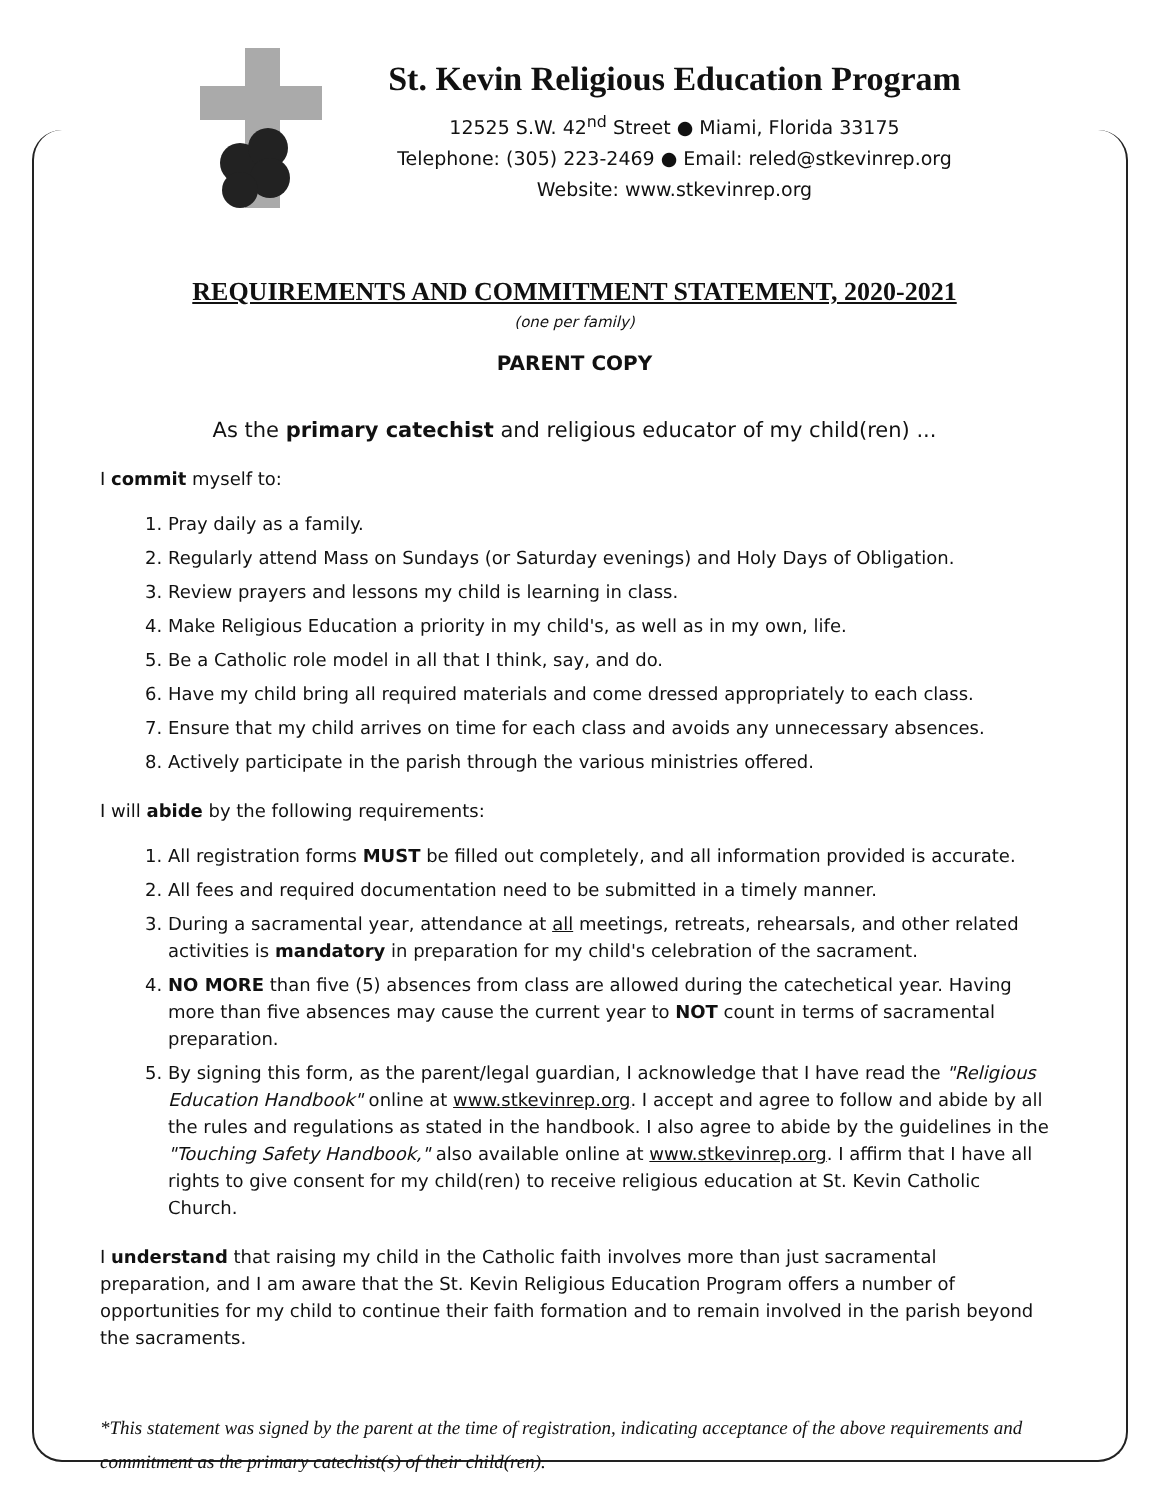St. Kevin Religious Education Program
12525 S.W. 42<sup>nd</sup> Street ● Miami, Florida 33175
Telephone: (305) 223-2469 ● Email: reled@stkevinrep.org
Website: www.stkevinrep.org
REQUIREMENTS AND COMMITMENT STATEMENT, 2020-2021
(one per family)
PARENT COPY
As the primary catechist and religious educator of my child(ren) ...
I commit myself to:
1. Pray daily as a family.
2. Regularly attend Mass on Sundays (or Saturday evenings) and Holy Days of Obligation.
3. Review prayers and lessons my child is learning in class.
4. Make Religious Education a priority in my child's, as well as in my own, life.
5. Be a Catholic role model in all that I think, say, and do.
6. Have my child bring all required materials and come dressed appropriately to each class.
7. Ensure that my child arrives on time for each class and avoids any unnecessary absences.
8. Actively participate in the parish through the various ministries offered.
I will abide by the following requirements:
1. All registration forms MUST be filled out completely, and all information provided is accurate.
2. All fees and required documentation need to be submitted in a timely manner.
3. During a sacramental year, attendance at all meetings, retreats, rehearsals, and other related activities is mandatory in preparation for my child's celebration of the sacrament.
4. NO MORE than five (5) absences from class are allowed during the catechetical year. Having more than five absences may cause the current year to NOT count in terms of sacramental preparation.
5. By signing this form, as the parent/legal guardian, I acknowledge that I have read the "Religious Education Handbook" online at www.stkevinrep.org. I accept and agree to follow and abide by all the rules and regulations as stated in the handbook. I also agree to abide by the guidelines in the "Touching Safety Handbook," also available online at www.stkevinrep.org. I affirm that I have all rights to give consent for my child(ren) to receive religious education at St. Kevin Catholic Church.
I understand that raising my child in the Catholic faith involves more than just sacramental preparation, and I am aware that the St. Kevin Religious Education Program offers a number of opportunities for my child to continue their faith formation and to remain involved in the parish beyond the sacraments.
*This statement was signed by the parent at the time of registration, indicating acceptance of the above requirements and commitment as the primary catechist(s) of their child(ren).